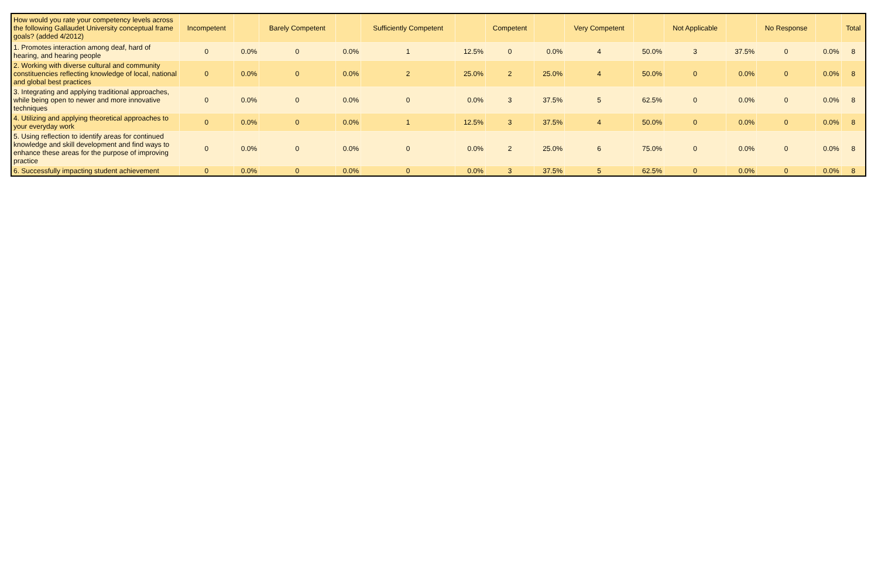| How would you rate your competency levels across the following Gallaudet University conceptual frame goals? (added 4/2012) | Incompetent | | Barely Competent | | Sufficiently Competent | | Competent | | Very Competent | | Not Applicable | | No Response | | Total |
| --- | --- | --- | --- | --- | --- | --- | --- | --- | --- | --- | --- | --- | --- | --- | --- |
| 1. Promotes interaction among deaf, hard of hearing, and hearing people | 0 | 0.0% | 0 | 0.0% | 1 | 12.5% | 0 | 0.0% | 4 | 50.0% | 3 | 37.5% | 0 | 0.0% | 8 |
| 2. Working with diverse cultural and community constituencies reflecting knowledge of local, national and global best practices | 0 | 0.0% | 0 | 0.0% | 2 | 25.0% | 2 | 25.0% | 4 | 50.0% | 0 | 0.0% | 0 | 0.0% | 8 |
| 3. Integrating and applying traditional approaches, while being open to newer and more innovative techniques | 0 | 0.0% | 0 | 0.0% | 0 | 0.0% | 3 | 37.5% | 5 | 62.5% | 0 | 0.0% | 0 | 0.0% | 8 |
| 4. Utilizing and applying theoretical approaches to your everyday work | 0 | 0.0% | 0 | 0.0% | 1 | 12.5% | 3 | 37.5% | 4 | 50.0% | 0 | 0.0% | 0 | 0.0% | 8 |
| 5. Using reflection to identify areas for continued knowledge and skill development and find ways to enhance these areas for the purpose of improving practice | 0 | 0.0% | 0 | 0.0% | 0 | 0.0% | 2 | 25.0% | 6 | 75.0% | 0 | 0.0% | 0 | 0.0% | 8 |
| 6. Successfully impacting student achievement | 0 | 0.0% | 0 | 0.0% | 0 | 0.0% | 3 | 37.5% | 5 | 62.5% | 0 | 0.0% | 0 | 0.0% | 8 |